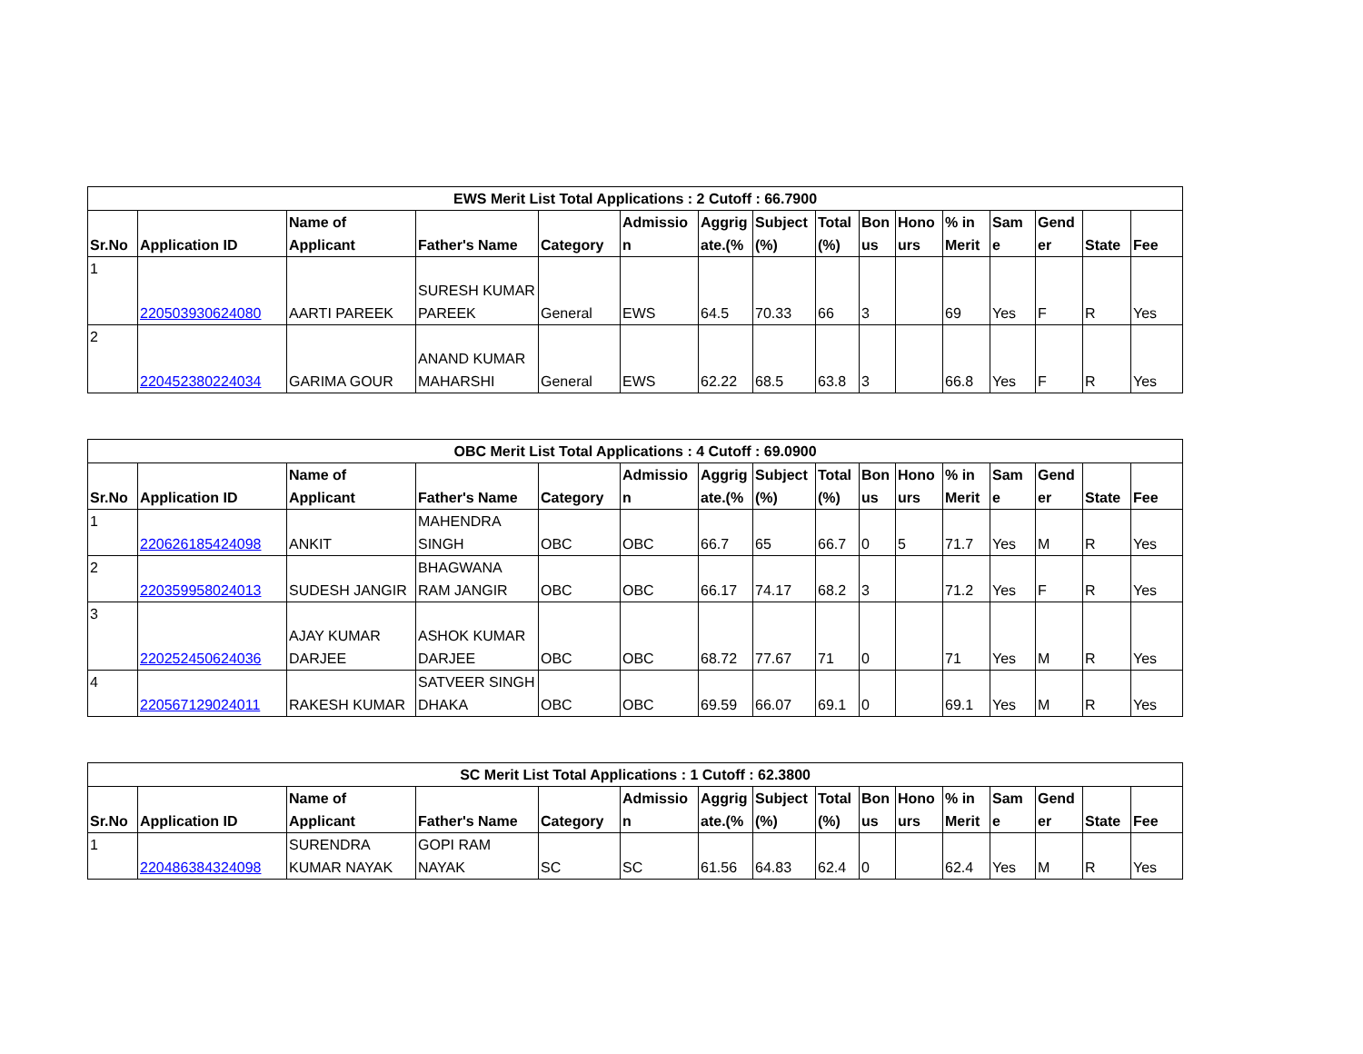| EWS Merit List Total Applications : 2 Cutoff : 66.7900 | | | | | | | | | | | | | | | |
| --- | --- | --- | --- | --- | --- | --- | --- | --- | --- | --- | --- | --- | --- | --- | --- |
| Sr.No | Application ID | Name of Applicant | Father's Name | Category | Admissio n | Aggrig ate.(% | Subject (%) | Total (%) | Bon us | Hono urs | % in Merit | Sam e | Gend er | State | Fee |
| 1 | 220503930624080 | AARTI PAREEK | SURESH KUMAR PAREEK | General | EWS | 64.5 | 70.33 | 66 | 3 | | 69 | Yes | F | R | Yes |
| 2 | 220452380224034 | GARIMA GOUR | ANAND KUMAR MAHARSHI | General | EWS | 62.22 | 68.5 | 63.8 | 3 | | 66.8 | Yes | F | R | Yes |
| OBC Merit List Total Applications : 4 Cutoff : 69.0900 | | | | | | | | | | | | | | | |
| --- | --- | --- | --- | --- | --- | --- | --- | --- | --- | --- | --- | --- | --- | --- | --- |
| Sr.No | Application ID | Name of Applicant | Father's Name | Category | Admissio n | Aggrig ate.(% | Subject (%) | Total (%) | Bon us | Hono urs | % in Merit | Sam e | Gend er | State | Fee |
| 1 | 220626185424098 | ANKIT | MAHENDRA SINGH | OBC | OBC | 66.7 | 65 | 66.7 | 0 | 5 | 71.7 | Yes | M | R | Yes |
| 2 | 220359958024013 | SUDESH JANGIR | BHAGWANA RAM JANGIR | OBC | OBC | 66.17 | 74.17 | 68.2 | 3 | | 71.2 | Yes | F | R | Yes |
| 3 | 220252450624036 | AJAY KUMAR DARJEE | ASHOK KUMAR DARJEE | OBC | OBC | 68.72 | 77.67 | 71 | 0 | | 71 | Yes | M | R | Yes |
| 4 | 220567129024011 | RAKESH KUMAR | SATVEER SINGH DHAKA | OBC | OBC | 69.59 | 66.07 | 69.1 | 0 | | 69.1 | Yes | M | R | Yes |
| SC Merit List Total Applications : 1 Cutoff : 62.3800 | | | | | | | | | | | | | | | |
| --- | --- | --- | --- | --- | --- | --- | --- | --- | --- | --- | --- | --- | --- | --- | --- |
| Sr.No | Application ID | Name of Applicant | Father's Name | Category | Admissio n | Aggrig ate.(% | Subject (%) | Total (%) | Bon us | Hono urs | % in Merit | Sam e | Gend er | State | Fee |
| 1 | 220486384324098 | SURENDRA KUMAR NAYAK | GOPI RAM NAYAK | SC | SC | 61.56 | 64.83 | 62.4 | 0 | | 62.4 | Yes | M | R | Yes |